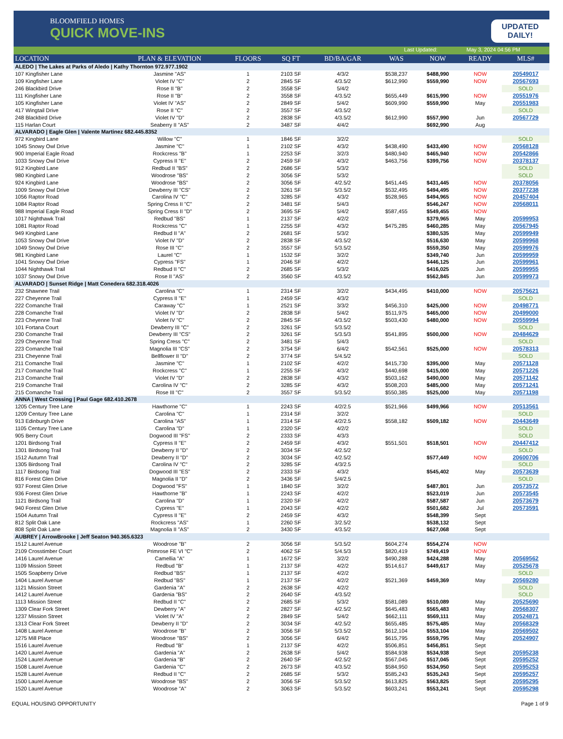BLOOMFIELD HOMES
QUICK MOVE-INS
UPDATED
DAILY!
Last Updated: May 3, 2024 04:56 PM
| LOCATION | PLAN & ELEVATION | FLOORS | SQ FT | BD/BA/GAR | WAS | NOW | READY | MLS# |
| --- | --- | --- | --- | --- | --- | --- | --- | --- |
| ALEDO / The Lakes at Parks of Aledo / Kathy Thornton 972.977.1902 | | | | | | | | |
| 107 Kingfisher Lane | Jasmine "AS" | 1 | 2103 SF | 4/3/2 | $538,237 | $488,990 | NOW | 20549017 |
| 109 Kingfisher Lane | Violet IV "C" | 2 | 2845 SF | 4/3.5/2 | $612,990 | $559,990 | NOW | 20567693 |
| 246 Blackbird Drive | Rose II "B" | 2 | 3558 SF | 5/4/2 | | | | SOLD |
| 111 Kingfisher Lane | Rose II "B" | 2 | 3558 SF | 4/3.5/2 | $655,449 | $615,990 | NOW | 20551976 |
| 105 Kingfisher Lane | Violet IV "AS" | 2 | 2849 SF | 5/4/2 | $609,990 | $559,990 | May | 20551983 |
| 417 Wingtail Drive | Rose II "C" | 2 | 3557 SF | 4/3.5/2 | | | | SOLD |
| 248 Blackbird Drive | Violet IV "D" | 2 | 2838 SF | 4/3.5/2 | $612,990 | $557,990 | Jun | 20567729 |
| 115 Harlan Court | Seaberry II "AS" | 2 | 3487 SF | 4/4/2 | | $692,990 | Aug | |
| ALVARADO / Eagle Glen / Valente Martinez 682.445.8352 | | | | | | | | |
| 972 Kingbird Lane | Willow "C" | 1 | 1846 SF | 3/2/2 | | | | SOLD |
| 1045 Snowy Owl Drive | Jasmine "C" | 1 | 2102 SF | 4/3/2 | $438,490 | $433,490 | NOW | 20568128 |
| 900 Imperial Eagle Road | Rockcress "B" | 1 | 2253 SF | 3/2/3 | $480,940 | $465,940 | NOW | 20542866 |
| 1033 Snowy Owl Drive | Cypress II "E" | 2 | 2459 SF | 4/3/2 | $463,756 | $399,756 | NOW | 20378137 |
| 912 Kingbird Lane | Redbud II "BS" | 2 | 2686 SF | 5/3/2 | | | | SOLD |
| 980 Kingbird Lane | Woodrose "BS" | 2 | 3056 SF | 5/3/2 | | | | SOLD |
| 924 Kingbird Lane | Woodrose "BS" | 2 | 3056 SF | 4/2.5/2 | $451,445 | $431,445 | NOW | 20378056 |
| 1009 Snowy Owl Drive | Dewberry III "CS" | 2 | 3261 SF | 5/3.5/2 | $532,495 | $494,495 | NOW | 20377238 |
| 1056 Raptor Road | Carolina IV "C" | 2 | 3285 SF | 4/3/2 | $528,965 | $494,965 | NOW | 20457404 |
| 1084 Raptor Road | Spring Cress II "C" | 2 | 3481 SF | 5/4/3 | | $546,247 | NOW | 20568011 |
| 988 Imperial Eagle Road | Spring Cress II "D" | 2 | 3695 SF | 5/4/2 | $587,455 | $549,455 | NOW | |
| 1017 Nighthawk Trail | Redbud "BS" | 1 | 2137 SF | 4/2/2 | | $379,965 | May | 20599953 |
| 1081 Raptor Road | Rockcress "C" | 1 | 2255 SF | 4/3/2 | $475,285 | $460,285 | May | 20567945 |
| 949 Kingbird Lane | Redbud II "A" | 2 | 2681 SF | 5/3/2 | | $380,535 | May | 20599949 |
| 1053 Snowy Owl Drive | Violet IV "D" | 2 | 2838 SF | 4/3.5/2 | | $516,630 | May | 20599968 |
| 1049 Snowy Owl Drive | Rose III "C" | 2 | 3557 SF | 5/3.5/2 | | $559,350 | May | 20599976 |
| 981 Kingbird Lane | Laurel "C" | 1 | 1532 SF | 3/2/2 | | $349,740 | Jun | 20599959 |
| 1041 Snowy Owl Drive | Cypress "FS" | 1 | 2046 SF | 4/2/2 | | $446,125 | Jun | 20599961 |
| 1044 Nighthawk Trail | Redbud II "C" | 2 | 2685 SF | 5/3/2 | | $416,025 | Jun | 20599955 |
| 1037 Snowy Owl Drive | Rose II "AS" | 2 | 3560 SF | 4/3.5/2 | | $562,845 | Jun | 20599973 |
| ALVARADO / Sunset Ridge / Matt Conedera 682.318.4026 | | | | | | | | |
| 232 Shawnee Trail | Carolina "C" | 1 | 2314 SF | 3/2/2 | $434,495 | $410,000 | NOW | 20575621 |
| 227 Cheyenne Trail | Cypress II "E" | 1 | 2459 SF | 4/3/2 | | | | SOLD |
| 222 Comanche Trail | Caraway "C" | 1 | 2521 SF | 3/3/2 | $456,310 | $425,000 | NOW | 20498771 |
| 228 Comanche Trail | Violet IV "D" | 2 | 2838 SF | 5/4/2 | $511,975 | $465,000 | NOW | 20499000 |
| 223 Cheyenne Trail | Violet IV "C" | 2 | 2845 SF | 4/3.5/2 | $503,430 | $480,000 | NOW | 20559994 |
| 101 Fortana Court | Dewberry III "C" | 2 | 3261 SF | 5/3.5/2 | | | | SOLD |
| 230 Comanche Trail | Dewberry III "CS" | 2 | 3261 SF | 5/3.5/3 | $541,895 | $500,000 | NOW | 20484629 |
| 229 Cheyenne Trail | Spring Cress "C" | 2 | 3481 SF | 5/4/3 | | | | SOLD |
| 223 Comanche Trail | Magnolia III "CS" | 2 | 3754 SF | 6/4/2 | $542,561 | $525,000 | NOW | 20578313 |
| 231 Cheyenne Trail | Bellflower II "D" | 2 | 3774 SF | 5/4.5/2 | | | | SOLD |
| 211 Comanche Trail | Jasmine "C" | 1 | 2102 SF | 4/2/2 | $415,730 | $395,000 | May | 20571128 |
| 217 Comanche Trail | Rockcress "C" | 1 | 2255 SF | 4/3/2 | $440,698 | $415,000 | May | 20571226 |
| 213 Comanche Trail | Violet IV "D" | 2 | 2838 SF | 4/3/2 | $503,162 | $490,000 | May | 20571142 |
| 219 Comanche Trail | Carolina IV "C" | 2 | 3285 SF | 4/3/2 | $508,203 | $485,000 | May | 20571241 |
| 215 Comanche Trail | Rose III "C" | 2 | 3557 SF | 5/3.5/2 | $550,385 | $525,000 | May | 20571198 |
| ANNA / West Crossing / Paul Gage 682.410.2678 | | | | | | | | |
| 1205 Century Tree Lane | Hawthorne "C" | 1 | 2243 SF | 4/2/2.5 | $521,966 | $499,966 | NOW | 20513561 |
| 1209 Century Tree Lane | Carolina "C" | 1 | 2314 SF | 3/2/2 | | | | SOLD |
| 913 Edinburgh Drive | Carolina "AS" | 1 | 2314 SF | 4/2/2.5 | $558,182 | $509,182 | NOW | 20443649 |
| 1105 Century Tree Lane | Carolina "D" | 1 | 2320 SF | 4/2/2 | | | | SOLD |
| 905 Berry Court | Dogwood III "FS" | 2 | 2333 SF | 4/3/3 | | | | SOLD |
| 1201 Birdsong Trail | Cypress II "E" | 2 | 2459 SF | 4/3/2 | $551,501 | $518,501 | NOW | 20447412 |
| 1301 Birdsong Trail | Dewberry II "D" | 2 | 3034 SF | 4/2.5/2 | | | | SOLD |
| 1512 Autumn Trail | Dewberry II "D" | 2 | 3034 SF | 4/2.5/2 | | $577,449 | NOW | 20600706 |
| 1305 Birdsong Trail | Carolina IV "C" | 2 | 3285 SF | 4/3/2.5 | | | | SOLD |
| 1117 Birdsong Trail | Dogwood III "ES" | 2 | 2333 SF | 4/3/2 | | $545,402 | May | 20573639 |
| 816 Forest Glen Drive | Magnolia II "D" | 2 | 3436 SF | 5/4/2.5 | | | | SOLD |
| 937 Forest Glen Drive | Dogwood "FS" | 1 | 1840 SF | 3/2/2 | | $487,801 | Jun | 20573572 |
| 936 Forest Glen Drive | Hawthorne "B" | 1 | 2243 SF | 4/2/2 | | $523,019 | Jun | 20573545 |
| 1121 Birdsong Trail | Carolina "D" | 1 | 2320 SF | 4/2/2 | | $587,587 | Jun | 20573679 |
| 940 Forest Glen Drive | Cypress "E" | 1 | 2043 SF | 4/2/2 | | $501,682 | Jul | 20573591 |
| 1504 Autumn Trail | Cypress II "E" | 2 | 2459 SF | 4/3/2 | | $548,399 | Sept | |
| 812 Split Oak Lane | Rockcress "AS" | 1 | 2260 SF | 3/2.5/2 | | $538,132 | Sept | |
| 808 Split Oak Lane | Magnolia II "AS" | 2 | 3430 SF | 4/3.5/2 | | $627,068 | Sept | |
| AUBREY / ArrowBrooke / Jeff Seaton 940.365.6323 | | | | | | | | |
| 1512 Laurel Avenue | Woodrose "B" | 2 | 3056 SF | 5/3.5/2 | $604,274 | $554,274 | NOW | |
| 2109 Crosstimber Court | Primrose FE VI "C" | 2 | 4062 SF | 5/4.5/3 | $820,419 | $749,419 | NOW | |
| 1416 Laurel Avenue | Camellia "A" | 1 | 1672 SF | 3/2/2 | $490,288 | $424,288 | May | 20569562 |
| 1109 Mission Street | Redbud "B" | 1 | 2137 SF | 4/2/2 | $514,617 | $449,617 | May | 20525678 |
| 1505 Soapberry Drive | Redbud "BS" | 1 | 2137 SF | 4/2/2 | | | | SOLD |
| 1404 Laurel Avenue | Redbud "BS" | 1 | 2137 SF | 4/2/2 | $521,369 | $459,369 | May | 20569280 |
| 1121 Mission Street | Gardenia "A" | 2 | 2638 SF | 4/2/2 | | | | SOLD |
| 1412 Laurel Avenue | Gardenia "BS" | 2 | 2640 SF | 4/3.5/2 | | | | SOLD |
| 1113 Mission Street | Redbud II "C" | 2 | 2685 SF | 5/3/2 | $581,089 | $510,089 | May | 20525690 |
| 1309 Clear Fork Street | Dewberry "A" | 2 | 2827 SF | 4/2.5/2 | $645,483 | $565,483 | May | 20568307 |
| 1237 Mission Street | Violet IV "A" | 2 | 2849 SF | 5/4/2 | $662,111 | $569,111 | May | 20524871 |
| 1313 Clear Fork Street | Dewberry II "D" | 2 | 3034 SF | 4/2.5/2 | $655,485 | $575,485 | May | 20568329 |
| 1408 Laurel Avenue | Woodrose "B" | 2 | 3056 SF | 5/3.5/2 | $612,104 | $553,104 | May | 20569502 |
| 1275 Mill Place | Woodrose "BS" | 2 | 3056 SF | 6/4/2 | $615,795 | $559,795 | May | 20524907 |
| 1516 Laurel Avenue | Redbud "B" | 1 | 2137 SF | 4/2/2 | $506,851 | $456,851 | Sept | |
| 1420 Laurel Avenue | Gardenia "A" | 2 | 2638 SF | 5/4/2 | $584,938 | $534,938 | Sept | 20595238 |
| 1524 Laurel Avenue | Gardenia "B" | 2 | 2640 SF | 4/2.5/2 | $567,045 | $517,045 | Sept | 20595252 |
| 1508 Laurel Avenue | Gardenia "C" | 2 | 2673 SF | 4/3.5/2 | $584,950 | $534,950 | Sept | 20595253 |
| 1528 Laurel Avenue | Redbud II "C" | 2 | 2685 SF | 5/3/2 | $585,243 | $535,243 | Sept | 20595257 |
| 1500 Laurel Avenue | Woodrose "BS" | 2 | 3056 SF | 5/3.5/2 | $613,825 | $563,825 | Sept | 20595295 |
| 1520 Laurel Avenue | Woodrose "A" | 2 | 3063 SF | 5/3.5/2 | $603,241 | $553,241 | Sept | 20595298 |
EQUAL HOUSING OPPORTUNITY Page 1 of 9